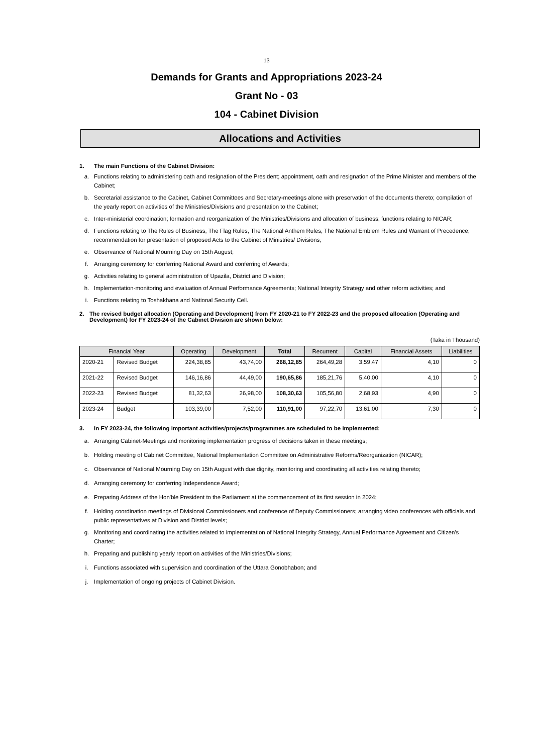13
Demands for Grants and Appropriations 2023-24
Grant No - 03
104 - Cabinet Division
Allocations and Activities
1. The main Functions of the Cabinet Division:
a. Functions relating to administering oath and resignation of the President; appointment, oath and resignation of the Prime Minister and members of the Cabinet;
b. Secretarial assistance to the Cabinet, Cabinet Committees and Secretary-meetings alone with preservation of the documents thereto; compilation of the yearly report on activities of the Ministries/Divisions and presentation to the Cabinet;
c. Inter-ministerial coordination; formation and reorganization of the Ministries/Divisions and allocation of business; functions relating to NICAR;
d. Functions relating to The Rules of Business, The Flag Rules, The National Anthem Rules, The National Emblem Rules and Warrant of Precedence; recommendation for presentation of proposed Acts to the Cabinet of Ministries/ Divisions;
e. Observance of National Mourning Day on 15th August;
f. Arranging ceremony for conferring National Award and conferring of Awards;
g. Activities relating to general administration of Upazila, District and Division;
h. Implementation-monitoring and evaluation of Annual Performance Agreements; National Integrity Strategy and other reform activities; and
i. Functions relating to Toshakhana and National Security Cell.
2. The revised budget allocation (Operating and Development) from FY 2020-21 to FY 2022-23 and the proposed allocation (Operating and Development) for FY 2023-24 of the Cabinet Division are shown below:
(Taka in Thousand)
| Financial Year | | Operating | Development | Total | Recurrent | Capital | Financial Assets | Liabilities |
| --- | --- | --- | --- | --- | --- | --- | --- | --- |
| 2020-21 | Revised Budget | 224,38,85 | 43,74,00 | 268,12,85 | 264,49,28 | 3,59,47 | 4,10 | 0 |
| 2021-22 | Revised Budget | 146,16,86 | 44,49,00 | 190,65,86 | 185,21,76 | 5,40,00 | 4,10 | 0 |
| 2022-23 | Revised Budget | 81,32,63 | 26,98,00 | 108,30,63 | 105,56,80 | 2,68,93 | 4,90 | 0 |
| 2023-24 | Budget | 103,39,00 | 7,52,00 | 110,91,00 | 97,22,70 | 13,61,00 | 7,30 | 0 |
3. In FY 2023-24, the following important activities/projects/programmes are scheduled to be implemented:
a. Arranging Cabinet-Meetings and monitoring implementation progress of decisions taken in these meetings;
b. Holding meeting of Cabinet Committee, National Implementation Committee on Administrative Reforms/Reorganization (NICAR);
c. Observance of National Mourning Day on 15th August with due dignity, monitoring and coordinating all activities relating thereto;
d. Arranging ceremony for conferring Independence Award;
e. Preparing Address of the Hon'ble President to the Parliament at the commencement of its first session in 2024;
f. Holding coordination meetings of Divisional Commissioners and conference of Deputy Commissioners; arranging video conferences with officials and public representatives at Division and District levels;
g. Monitoring and coordinating the activities related to implementation of National Integrity Strategy, Annual Performance Agreement and Citizen's Charter;
h. Preparing and publishing yearly report on activities of the Ministries/Divisions;
i. Functions associated with supervision and coordination of the Uttara Gonobhabon; and
j. Implementation of ongoing projects of Cabinet Division.